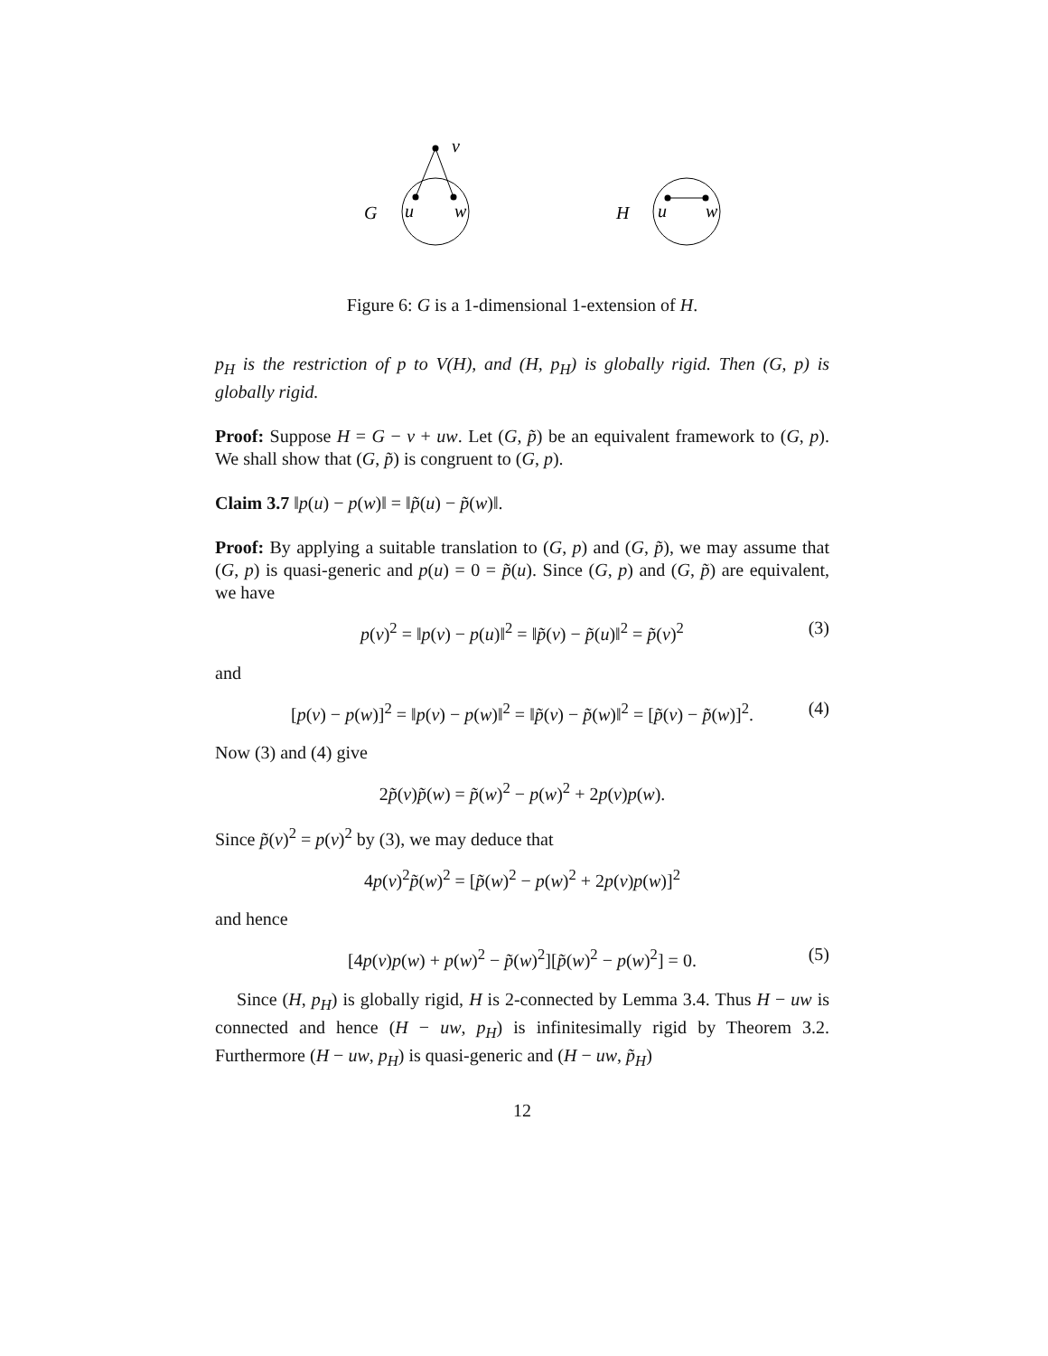v
G
u
w
H
u
w
Figure 6: G is a 1-dimensional 1-extension of H.
p<sub>H</sub> is the restriction of p to V(H), and (H, p<sub>H</sub>) is globally rigid. Then (G, p) is globally rigid.
Proof: Suppose H = G − v + uw. Let (G, p̃) be an equivalent framework to (G, p). We shall show that (G, p̃) is congruent to (G, p).
Claim 3.7 ‖p(u) − p(w)‖ = ‖p̃(u) − p̃(w)‖.
Proof: By applying a suitable translation to (G, p) and (G, p̃), we may assume that (G, p) is quasi-generic and p(u) = 0 = p̃(u). Since (G, p) and (G, p̃) are equivalent, we have
p(v)<sup>2</sup> = ‖p(v) − p(u)‖<sup>2</sup> = ‖p̃(v) − p̃(u)‖<sup>2</sup> = p̃(v)<sup>2</sup> (3)
and
[p(v) − p(w)]<sup>2</sup> = ‖p(v) − p(w)‖<sup>2</sup> = ‖p̃(v) − p̃(w)‖<sup>2</sup> = [p̃(v) − p̃(w)]<sup>2</sup>. (4)
Now (3) and (4) give
2p̃(v)p̃(w) = p̃(w)<sup>2</sup> − p(w)<sup>2</sup> + 2p(v)p(w).
Since p̃(v)<sup>2</sup> = p(v)<sup>2</sup> by (3), we may deduce that
4p(v)<sup>2</sup>p̃(w)<sup>2</sup> = [p̃(w)<sup>2</sup> − p(w)<sup>2</sup> + 2p(v)p(w)]<sup>2</sup>
and hence
[4p(v)p(w) + p(w)<sup>2</sup> − p̃(w)<sup>2</sup>][p̃(w)<sup>2</sup> − p(w)<sup>2</sup>] = 0. (5)
Since (H, p<sub>H</sub>) is globally rigid, H is 2-connected by Lemma 3.4. Thus H − uw is connected and hence (H − uw, p<sub>H</sub>) is infinitesimally rigid by Theorem 3.2. Furthermore (H − uw, p<sub>H</sub>) is quasi-generic and (H − uw, p̃<sub>H</sub>)
12